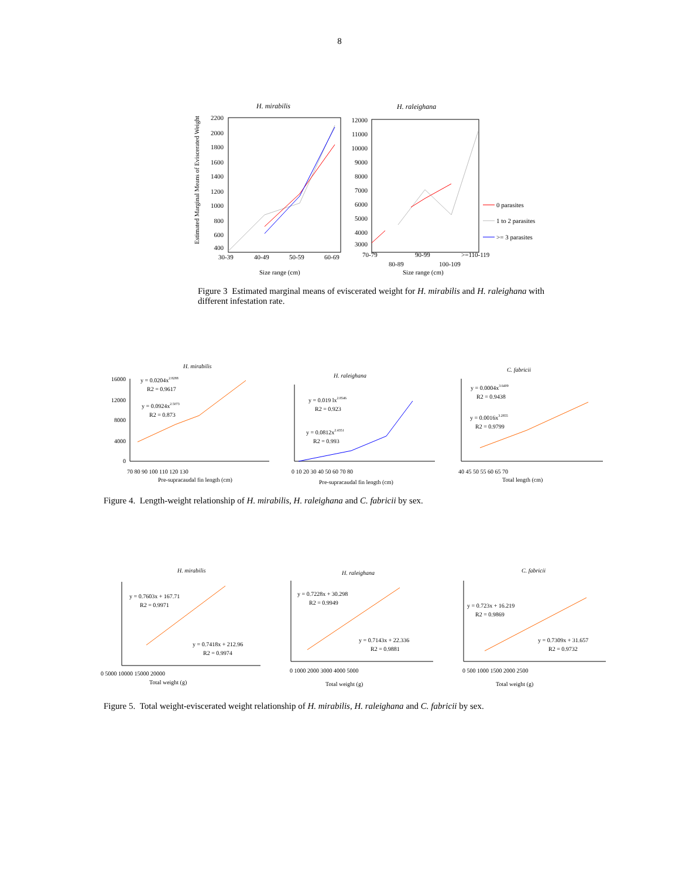8
H. mirabilis
H. raleighana
2200
2000
1800
1600
1400
1200
1000
800
600
400
12000
11000
10000
9000
8000
7000
6000
5000
4000
3000
30-39
40-49
50-59
60-69
70-79
90-99
>=110-119
80-89
100-109
Size range (cm)
Size range (cm)
Estimated Marginal Means of Eviscerated Weight
0 parasites
1 to 2 parasites
>= 3 parasites
Figure 3 Estimated marginal means of eviscerated weight for H. mirabilis and H. raleighana with different infestation rate.
H. mirabilis
H. raleighana
C. fabricii
y = 0.0204x2.8288
R2 = 0.9617
y = 0.0924x2.5073
R2 = 0.873
y = 0.019 lx2.8546
R2 = 0.923
y = 0.0812x2.4351
R2 = 0.993
y = 0.0004x3.6409
R2 = 0.9438
y = 0.0016x3.2855
R2 = 0.9799
16000
12000
8000
4000
0
70 80 90 100 110 120 130
Pre-supracaudal fin length (cm)
0 10 20 30 40 50 60 70 80
Pre-supracaudal fin length (cm)
40 45 50 55 60 65 70
Total length (cm)
Figure 4. Length-weight relationship of H. mirabilis, H. raleighana and C. fabricii by sex.
H. mirabilis
H. raleighana
C. fabricii
y = 0.7603x + 167.71
R2 = 0.9971
y = 0.7418x + 212.96
R2 = 0.9974
y = 0.7228x + 30.298
R2 = 0.9949
y = 0.7143x + 22.336
R2 = 0.9881
y = 0.723x + 16.219
R2 = 0.9869
y = 0.7309x + 31.657
R2 = 0.9732
0 5000 10000 15000 20000
Total weight (g)
0 1000 2000 3000 4000 5000
Total weight (g)
0 500 1000 1500 2000 2500
Total weight (g)
Figure 5. Total weight-eviscerated weight relationship of H. mirabilis, H. raleighana and C. fabricii by sex.